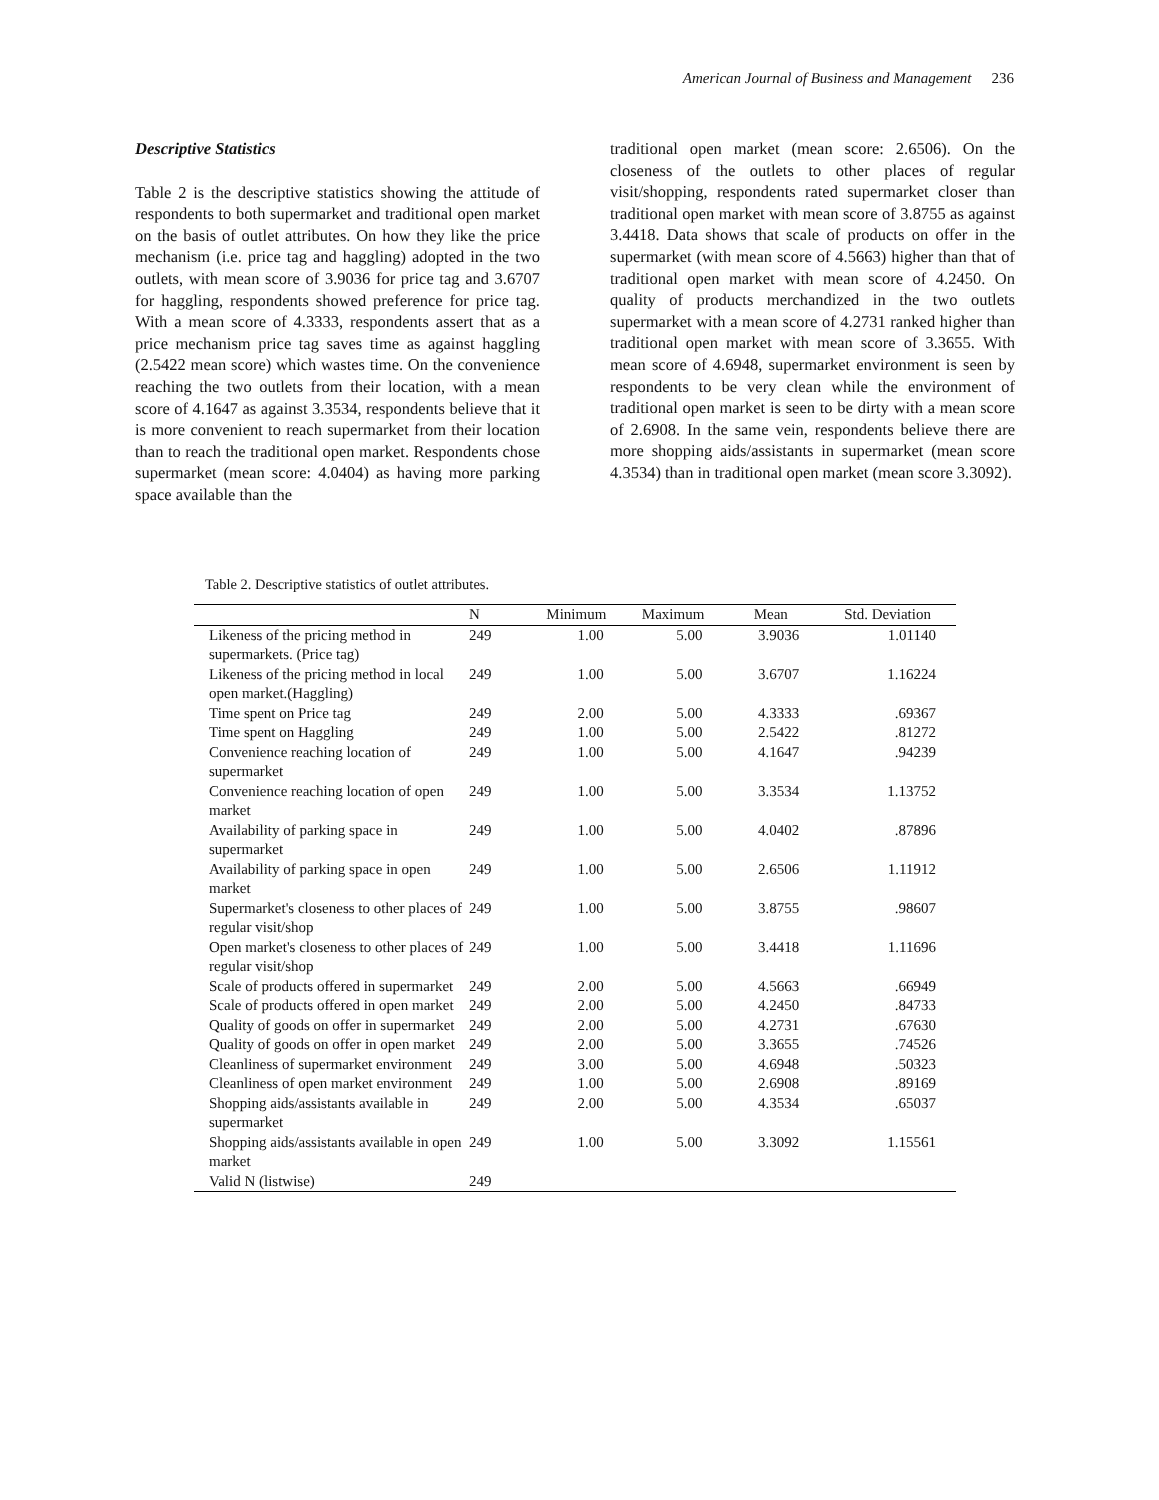American Journal of Business and Management 236
Descriptive Statistics
Table 2 is the descriptive statistics showing the attitude of respondents to both supermarket and traditional open market on the basis of outlet attributes. On how they like the price mechanism (i.e. price tag and haggling) adopted in the two outlets, with mean score of 3.9036 for price tag and 3.6707 for haggling, respondents showed preference for price tag. With a mean score of 4.3333, respondents assert that as a price mechanism price tag saves time as against haggling (2.5422 mean score) which wastes time. On the convenience reaching the two outlets from their location, with a mean score of 4.1647 as against 3.3534, respondents believe that it is more convenient to reach supermarket from their location than to reach the traditional open market. Respondents chose supermarket (mean score: 4.0404) as having more parking space available than the
traditional open market (mean score: 2.6506). On the closeness of the outlets to other places of regular visit/shopping, respondents rated supermarket closer than traditional open market with mean score of 3.8755 as against 3.4418. Data shows that scale of products on offer in the supermarket (with mean score of 4.5663) higher than that of traditional open market with mean score of 4.2450. On quality of products merchandized in the two outlets supermarket with a mean score of 4.2731 ranked higher than traditional open market with mean score of 3.3655. With mean score of 4.6948, supermarket environment is seen by respondents to be very clean while the environment of traditional open market is seen to be dirty with a mean score of 2.6908. In the same vein, respondents believe there are more shopping aids/assistants in supermarket (mean score 4.3534) than in traditional open market (mean score 3.3092).
Table 2. Descriptive statistics of outlet attributes.
| | N | Minimum | Maximum | Mean | Std. Deviation |
| --- | --- | --- | --- | --- | --- |
| Likeness of the pricing method in supermarkets. (Price tag) | 249 | 1.00 | 5.00 | 3.9036 | 1.01140 |
| Likeness of the pricing method in local open market.(Haggling) | 249 | 1.00 | 5.00 | 3.6707 | 1.16224 |
| Time spent on Price tag | 249 | 2.00 | 5.00 | 4.3333 | .69367 |
| Time spent on Haggling | 249 | 1.00 | 5.00 | 2.5422 | .81272 |
| Convenience reaching location of supermarket | 249 | 1.00 | 5.00 | 4.1647 | .94239 |
| Convenience reaching location of open market | 249 | 1.00 | 5.00 | 3.3534 | 1.13752 |
| Availability of parking space in supermarket | 249 | 1.00 | 5.00 | 4.0402 | .87896 |
| Availability of parking space in open market | 249 | 1.00 | 5.00 | 2.6506 | 1.11912 |
| Supermarket's closeness to other places of regular visit/shop | 249 | 1.00 | 5.00 | 3.8755 | .98607 |
| Open market's closeness to other places of regular visit/shop | 249 | 1.00 | 5.00 | 3.4418 | 1.11696 |
| Scale of products offered in supermarket | 249 | 2.00 | 5.00 | 4.5663 | .66949 |
| Scale of products offered in open market | 249 | 2.00 | 5.00 | 4.2450 | .84733 |
| Quality of goods on offer in supermarket | 249 | 2.00 | 5.00 | 4.2731 | .67630 |
| Quality of goods on offer in open market | 249 | 2.00 | 5.00 | 3.3655 | .74526 |
| Cleanliness of supermarket environment | 249 | 3.00 | 5.00 | 4.6948 | .50323 |
| Cleanliness of open market environment | 249 | 1.00 | 5.00 | 2.6908 | .89169 |
| Shopping aids/assistants available in supermarket | 249 | 2.00 | 5.00 | 4.3534 | .65037 |
| Shopping aids/assistants available in open market | 249 | 1.00 | 5.00 | 3.3092 | 1.15561 |
| Valid N (listwise) | 249 | | | | |